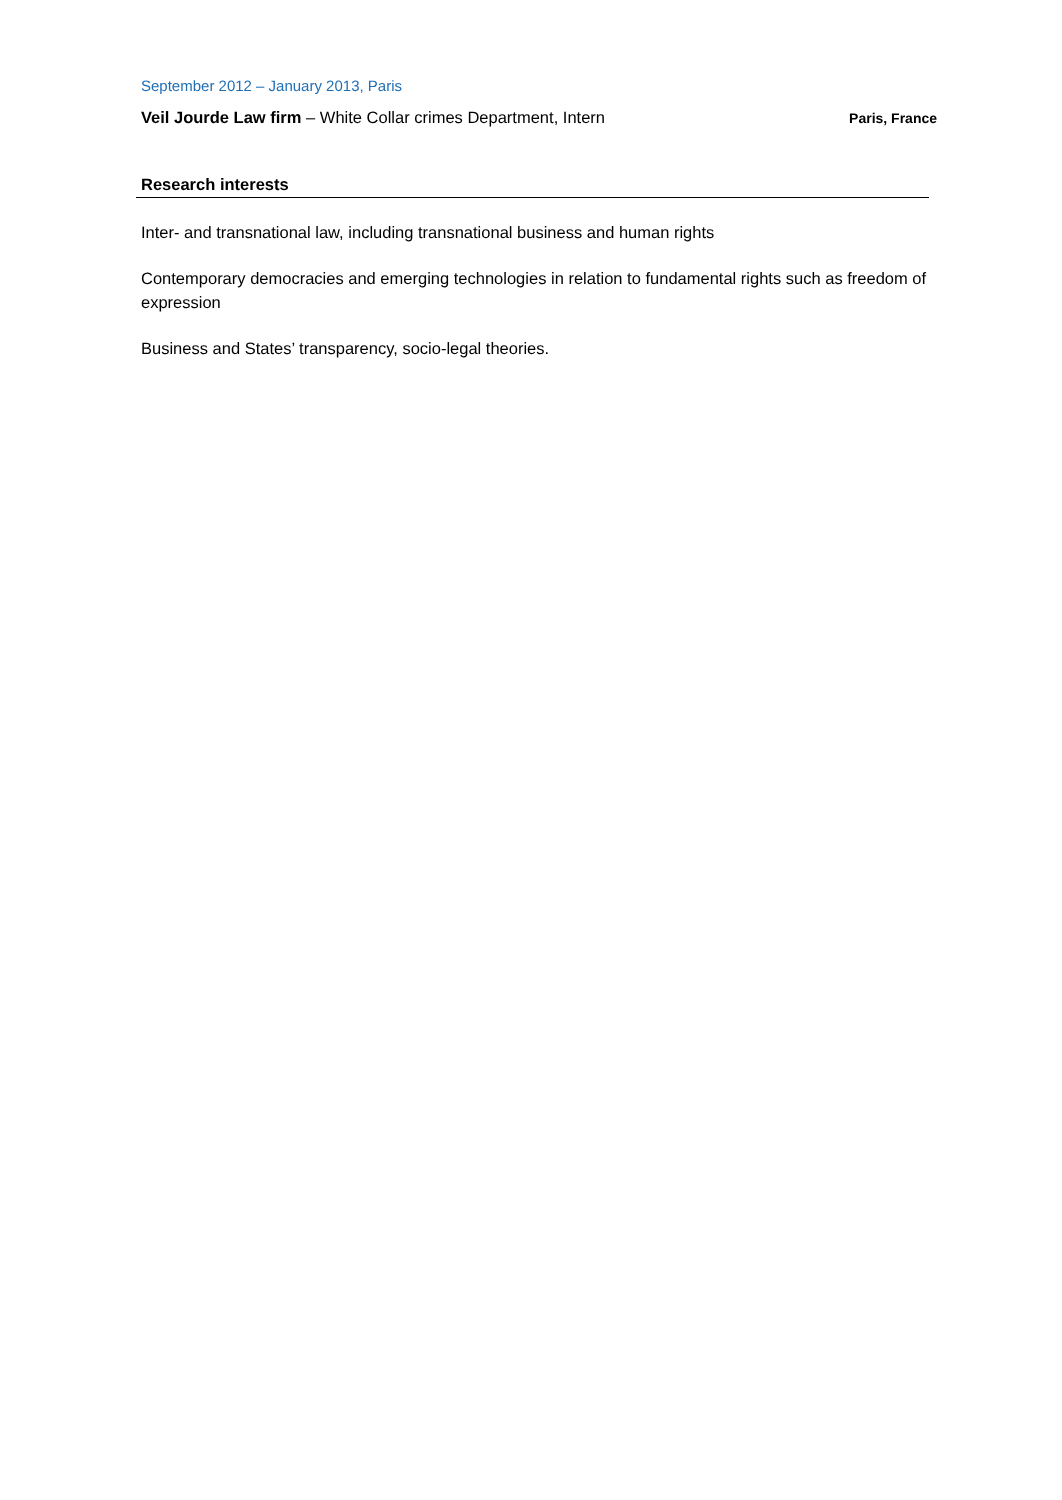September 2012 – January 2013, Paris
Veil Jourde Law firm – White Collar crimes Department, Intern Paris, France
Research interests
Inter- and transnational law, including transnational business and human rights
Contemporary democracies and emerging technologies in relation to fundamental rights such as freedom of expression
Business and States’ transparency, socio-legal theories.